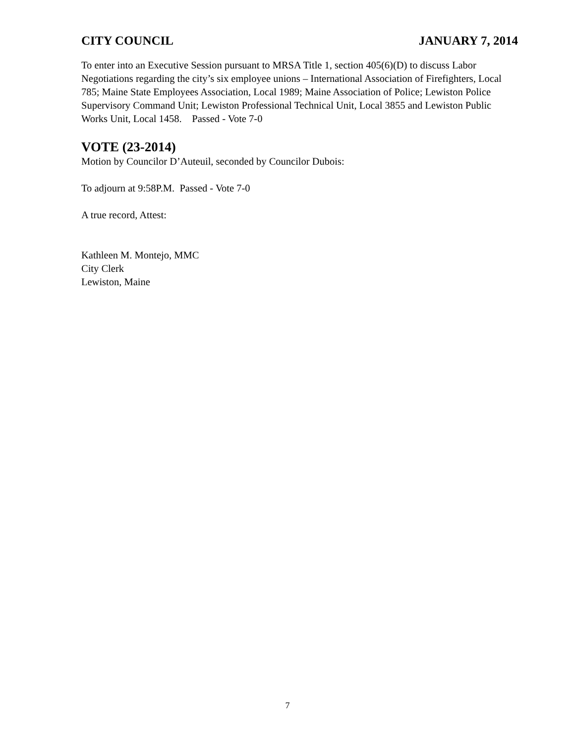CITY COUNCIL JANUARY 7, 2014
To enter into an Executive Session pursuant to MRSA Title 1, section 405(6)(D) to discuss Labor Negotiations regarding the city’s six employee unions – International Association of Firefighters, Local 785; Maine State Employees Association, Local 1989; Maine Association of Police; Lewiston Police Supervisory Command Unit; Lewiston Professional Technical Unit, Local 3855 and Lewiston Public Works Unit, Local 1458. Passed - Vote 7-0
VOTE (23-2014)
Motion by Councilor D’Auteuil, seconded by Councilor Dubois:
To adjourn at 9:58P.M. Passed - Vote 7-0
A true record, Attest:
Kathleen M. Montejo, MMC
City Clerk
Lewiston, Maine
7